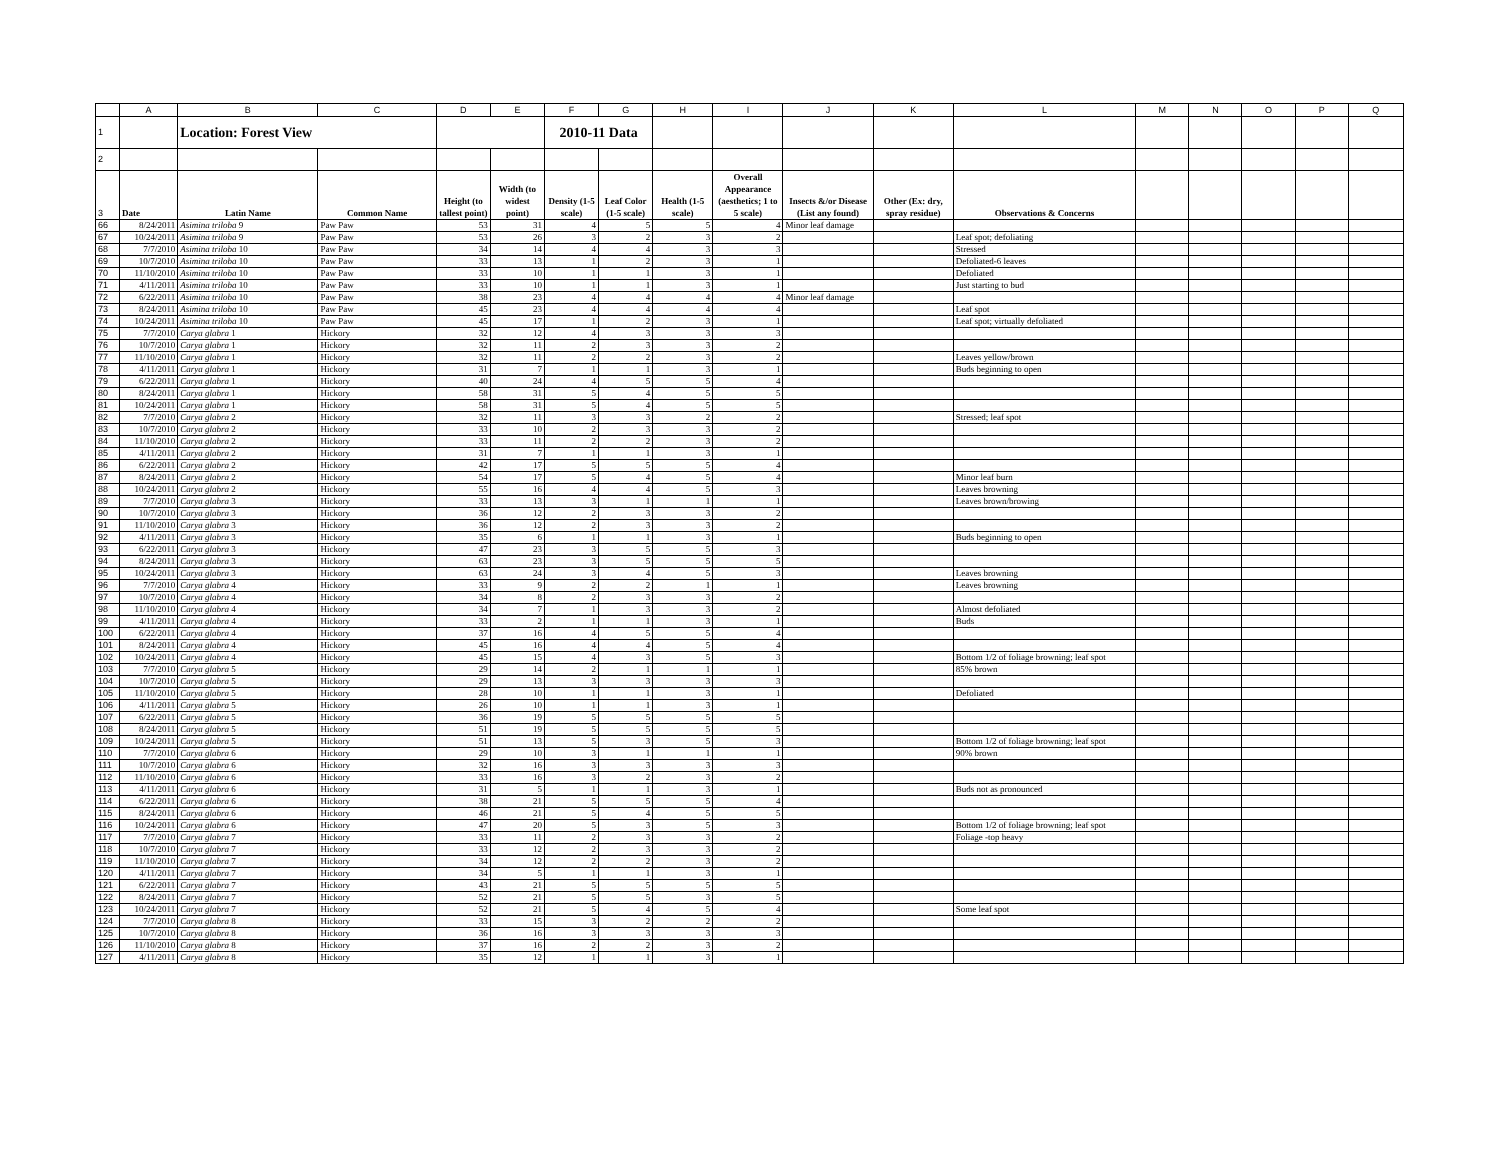| | A | B | C | D | E | F | G | H | I | J | K | L | M | N | O | P | Q |
| --- | --- | --- | --- | --- | --- | --- | --- | --- | --- | --- | --- | --- | --- | --- | --- | --- | --- |
| 1 | | Location: Forest View | | | | 2010-11 Data | | | | | | | | | | | |
| 2 | | | | | | | | | | | | | | | | | |
| 3 | Date | Latin Name | Common Name | Height (to tallest point) | Width (to widest point) | Density (1-5 scale) | Leaf Color (1-5 scale) | Health (1-5 scale) | Overall Appearance (aesthetics; 1 to 5 scale) | Insects &/or Disease (List any found) | Other (Ex: dry, spray residue) | Observations & Concerns | | | | | |
| 66 | 8/24/2011 | Asimina triloba 9 | Paw Paw | 53 | 31 | 4 | 5 | 5 | 4 | Minor leaf damage | | | | | | | |
| 67 | 10/24/2011 | Asimina triloba 9 | Paw Paw | 53 | 26 | 3 | 2 | 3 | 2 | | | Leaf spot; defoliating | | | | | |
| 68 | 7/7/2010 | Asimina triloba 10 | Paw Paw | 34 | 14 | 4 | 4 | 3 | 3 | | | Stressed | | | | | |
| 69 | 10/7/2010 | Asimina triloba 10 | Paw Paw | 33 | 13 | 1 | 2 | 3 | 1 | | | Defoliated-6 leaves | | | | | |
| 70 | 11/10/2010 | Asimina triloba 10 | Paw Paw | 33 | 10 | 1 | 1 | 3 | 1 | | | Defoliated | | | | | |
| 71 | 4/11/2011 | Asimina triloba 10 | Paw Paw | 33 | 10 | 1 | 1 | 3 | 1 | | | Just starting to bud | | | | | |
| 72 | 6/22/2011 | Asimina triloba 10 | Paw Paw | 38 | 23 | 4 | 4 | 4 | 4 | Minor leaf damage | | | | | | | |
| 73 | 8/24/2011 | Asimina triloba 10 | Paw Paw | 45 | 23 | 4 | 4 | 4 | 4 | | | Leaf spot | | | | | |
| 74 | 10/24/2011 | Asimina triloba 10 | Paw Paw | 45 | 17 | 1 | 2 | 3 | 1 | | | Leaf spot; virtually defoliated | | | | | |
| 75 | 7/7/2010 | Carya glabra 1 | Hickory | 32 | 12 | 4 | 3 | 3 | 3 | | | | | | | | |
| 76 | 10/7/2010 | Carya glabra 1 | Hickory | 32 | 11 | 2 | 3 | 3 | 2 | | | | | | | | |
| 77 | 11/10/2010 | Carya glabra 1 | Hickory | 32 | 11 | 2 | 2 | 3 | 2 | | | Leaves yellow/brown | | | | | |
| 78 | 4/11/2011 | Carya glabra 1 | Hickory | 31 | 7 | 1 | 1 | 3 | 1 | | | Buds beginning to open | | | | | |
| 79 | 6/22/2011 | Carya glabra 1 | Hickory | 40 | 24 | 4 | 5 | 5 | 4 | | | | | | | | |
| 80 | 8/24/2011 | Carya glabra 1 | Hickory | 58 | 31 | 5 | 4 | 5 | 5 | | | | | | | | |
| 81 | 10/24/2011 | Carya glabra 1 | Hickory | 58 | 31 | 5 | 4 | 5 | 5 | | | | | | | | |
| 82 | 7/7/2010 | Carya glabra 2 | Hickory | 32 | 11 | 3 | 3 | 2 | 2 | | | Stressed; leaf spot | | | | | |
| 83 | 10/7/2010 | Carya glabra 2 | Hickory | 33 | 10 | 2 | 3 | 3 | 2 | | | | | | | | |
| 84 | 11/10/2010 | Carya glabra 2 | Hickory | 33 | 11 | 2 | 2 | 3 | 2 | | | | | | | | |
| 85 | 4/11/2011 | Carya glabra 2 | Hickory | 31 | 7 | 1 | 1 | 3 | 1 | | | | | | | | |
| 86 | 6/22/2011 | Carya glabra 2 | Hickory | 42 | 17 | 5 | 5 | 5 | 4 | | | | | | | | |
| 87 | 8/24/2011 | Carya glabra 2 | Hickory | 54 | 17 | 5 | 4 | 5 | 4 | | | Minor leaf burn | | | | | |
| 88 | 10/24/2011 | Carya glabra 2 | Hickory | 55 | 16 | 4 | 4 | 5 | 3 | | | Leaves browning | | | | | |
| 89 | 7/7/2010 | Carya glabra 3 | Hickory | 33 | 13 | 3 | 1 | 1 | 1 | | | Leaves brown/browing | | | | | |
| 90 | 10/7/2010 | Carya glabra 3 | Hickory | 36 | 12 | 2 | 3 | 3 | 2 | | | | | | | | |
| 91 | 11/10/2010 | Carya glabra 3 | Hickory | 36 | 12 | 2 | 3 | 3 | 2 | | | | | | | | |
| 92 | 4/11/2011 | Carya glabra 3 | Hickory | 35 | 6 | 1 | 1 | 3 | 1 | | | Buds beginning to open | | | | | |
| 93 | 6/22/2011 | Carya glabra 3 | Hickory | 47 | 23 | 3 | 5 | 5 | 3 | | | | | | | | |
| 94 | 8/24/2011 | Carya glabra 3 | Hickory | 63 | 23 | 3 | 5 | 5 | 5 | | | | | | | | |
| 95 | 10/24/2011 | Carya glabra 3 | Hickory | 63 | 24 | 3 | 4 | 5 | 3 | | | Leaves browning | | | | | |
| 96 | 7/7/2010 | Carya glabra 4 | Hickory | 33 | 9 | 2 | 2 | 1 | 1 | | | Leaves browning | | | | | |
| 97 | 10/7/2010 | Carya glabra 4 | Hickory | 34 | 8 | 2 | 3 | 3 | 2 | | | | | | | | |
| 98 | 11/10/2010 | Carya glabra 4 | Hickory | 34 | 7 | 1 | 3 | 3 | 2 | | | Almost defoliated | | | | | |
| 99 | 4/11/2011 | Carya glabra 4 | Hickory | 33 | 2 | 1 | 1 | 3 | 1 | | | Buds | | | | | |
| 100 | 6/22/2011 | Carya glabra 4 | Hickory | 37 | 16 | 4 | 5 | 5 | 4 | | | | | | | | |
| 101 | 8/24/2011 | Carya glabra 4 | Hickory | 45 | 16 | 4 | 4 | 5 | 4 | | | | | | | | |
| 102 | 10/24/2011 | Carya glabra 4 | Hickory | 45 | 15 | 4 | 3 | 5 | 3 | | | Bottom 1/2 of foliage browning; leaf spot | | | | | |
| 103 | 7/7/2010 | Carya glabra 5 | Hickory | 29 | 14 | 2 | 1 | 1 | 1 | | | 85% brown | | | | | |
| 104 | 10/7/2010 | Carya glabra 5 | Hickory | 29 | 13 | 3 | 3 | 3 | 3 | | | | | | | | |
| 105 | 11/10/2010 | Carya glabra 5 | Hickory | 28 | 10 | 1 | 1 | 3 | 1 | | | Defoliated | | | | | |
| 106 | 4/11/2011 | Carya glabra 5 | Hickory | 26 | 10 | 1 | 1 | 3 | 1 | | | | | | | | |
| 107 | 6/22/2011 | Carya glabra 5 | Hickory | 36 | 19 | 5 | 5 | 5 | 5 | | | | | | | | |
| 108 | 8/24/2011 | Carya glabra 5 | Hickory | 51 | 19 | 5 | 5 | 5 | 5 | | | | | | | | |
| 109 | 10/24/2011 | Carya glabra 5 | Hickory | 51 | 13 | 5 | 3 | 5 | 3 | | | Bottom 1/2 of foliage browning; leaf spot | | | | | |
| 110 | 7/7/2010 | Carya glabra 6 | Hickory | 29 | 10 | 3 | 1 | 1 | 1 | | | 90% brown | | | | | |
| 111 | 10/7/2010 | Carya glabra 6 | Hickory | 32 | 16 | 3 | 3 | 3 | 3 | | | | | | | | |
| 112 | 11/10/2010 | Carya glabra 6 | Hickory | 33 | 16 | 3 | 2 | 3 | 2 | | | | | | | | |
| 113 | 4/11/2011 | Carya glabra 6 | Hickory | 31 | 5 | 1 | 1 | 3 | 1 | | | Buds not as pronounced | | | | | |
| 114 | 6/22/2011 | Carya glabra 6 | Hickory | 38 | 21 | 5 | 5 | 5 | 4 | | | | | | | | |
| 115 | 8/24/2011 | Carya glabra 6 | Hickory | 46 | 21 | 5 | 4 | 5 | 5 | | | | | | | | |
| 116 | 10/24/2011 | Carya glabra 6 | Hickory | 47 | 20 | 5 | 3 | 5 | 3 | | | Bottom 1/2 of foliage browning; leaf spot | | | | | |
| 117 | 7/7/2010 | Carya glabra 7 | Hickory | 33 | 11 | 2 | 3 | 3 | 2 | | | Foliage -top heavy | | | | | |
| 118 | 10/7/2010 | Carya glabra 7 | Hickory | 33 | 12 | 2 | 3 | 3 | 2 | | | | | | | | |
| 119 | 11/10/2010 | Carya glabra 7 | Hickory | 34 | 12 | 2 | 2 | 3 | 2 | | | | | | | | |
| 120 | 4/11/2011 | Carya glabra 7 | Hickory | 34 | 5 | 1 | 1 | 3 | 1 | | | | | | | | |
| 121 | 6/22/2011 | Carya glabra 7 | Hickory | 43 | 21 | 5 | 5 | 5 | 5 | | | | | | | | |
| 122 | 8/24/2011 | Carya glabra 7 | Hickory | 52 | 21 | 5 | 5 | 3 | 5 | | | | | | | | |
| 123 | 10/24/2011 | Carya glabra 7 | Hickory | 52 | 21 | 5 | 4 | 5 | 4 | | | Some leaf spot | | | | | |
| 124 | 7/7/2010 | Carya glabra 8 | Hickory | 33 | 15 | 3 | 2 | 2 | 2 | | | | | | | | |
| 125 | 10/7/2010 | Carya glabra 8 | Hickory | 36 | 16 | 3 | 3 | 3 | 3 | | | | | | | | |
| 126 | 11/10/2010 | Carya glabra 8 | Hickory | 37 | 16 | 2 | 2 | 3 | 2 | | | | | | | | |
| 127 | 4/11/2011 | Carya glabra 8 | Hickory | 35 | 12 | 1 | 1 | 3 | 1 | | | | | | | | |